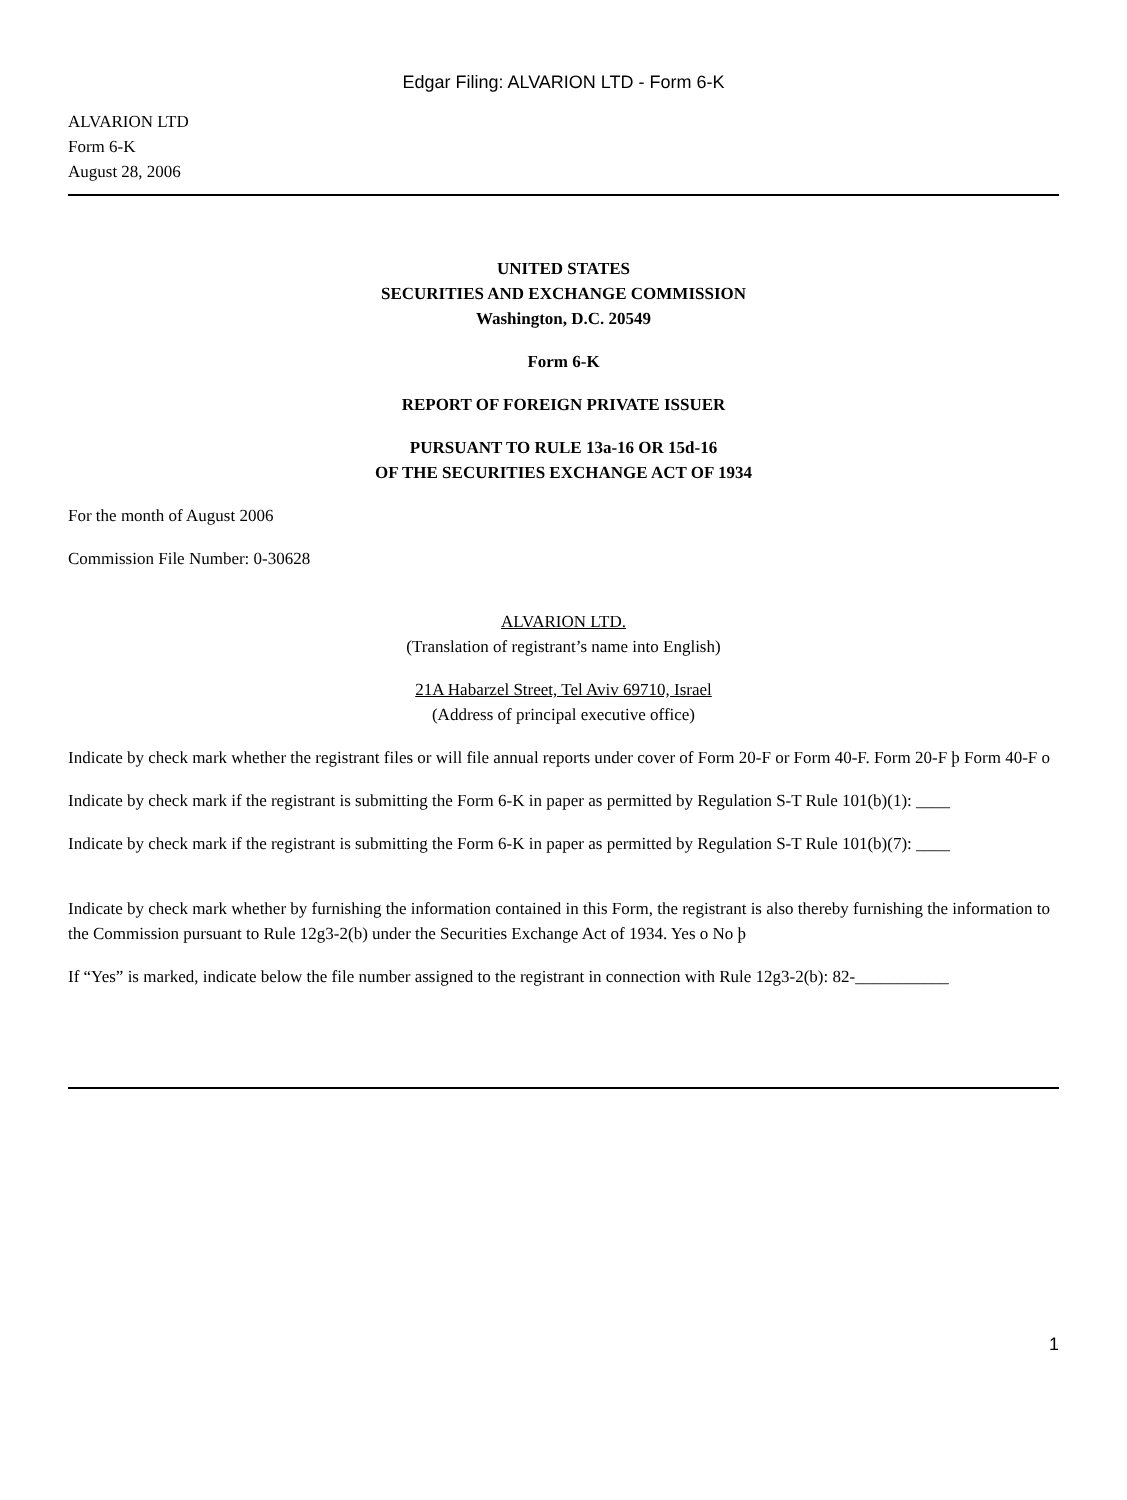Edgar Filing: ALVARION LTD - Form 6-K
ALVARION LTD
Form 6-K
August 28, 2006
UNITED STATES
SECURITIES AND EXCHANGE COMMISSION
Washington, D.C. 20549
Form 6-K
REPORT OF FOREIGN PRIVATE ISSUER
PURSUANT TO RULE 13a-16 OR 15d-16
OF THE SECURITIES EXCHANGE ACT OF 1934
For the month of August 2006
Commission File Number: 0-30628
ALVARION LTD.
(Translation of registrant’s name into English)
21A Habarzel Street, Tel Aviv 69710, Israel
(Address of principal executive office)
Indicate by check mark whether the registrant files or will file annual reports under cover of Form 20-F or Form 40-F. Form 20-F þ Form 40-F o
Indicate by check mark if the registrant is submitting the Form 6-K in paper as permitted by Regulation S-T Rule 101(b)(1): ____
Indicate by check mark if the registrant is submitting the Form 6-K in paper as permitted by Regulation S-T Rule 101(b)(7): ____
Indicate by check mark whether by furnishing the information contained in this Form, the registrant is also thereby furnishing the information to the Commission pursuant to Rule 12g3-2(b) under the Securities Exchange Act of 1934. Yes o No þ
If “Yes” is marked, indicate below the file number assigned to the registrant in connection with Rule 12g3-2(b): 82-___________
1